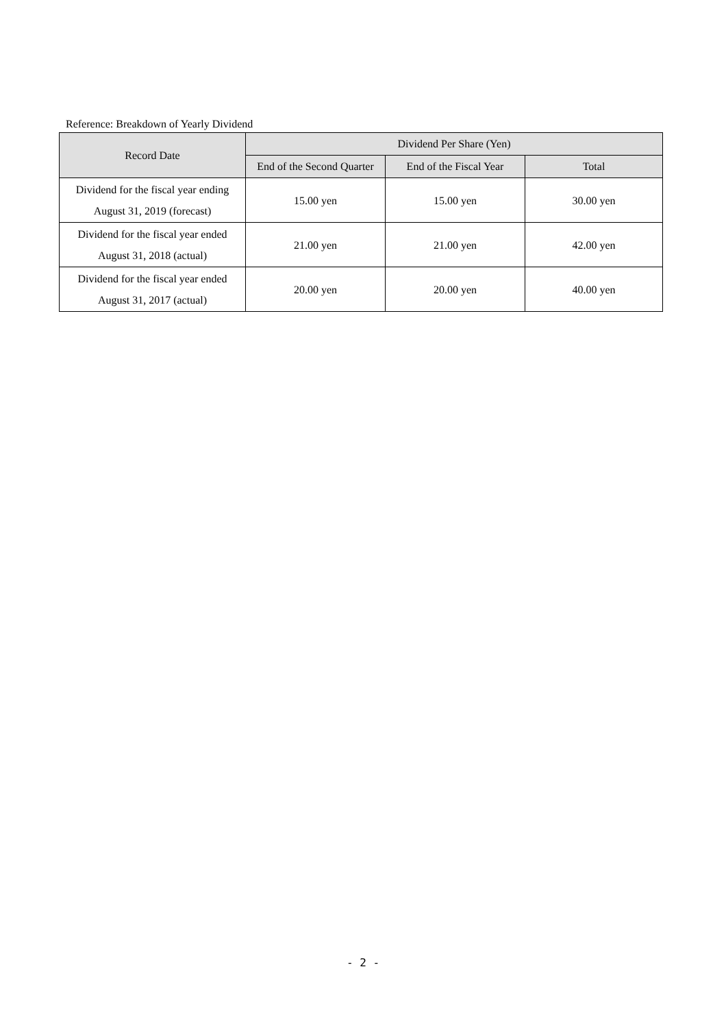Reference: Breakdown of Yearly Dividend
| Record Date | Dividend Per Share (Yen) | | |
| --- | --- | --- | --- |
| | End of the Second Quarter | End of the Fiscal Year | Total |
| Dividend for the fiscal year ending August 31, 2019 (forecast) | 15.00 yen | 15.00 yen | 30.00 yen |
| Dividend for the fiscal year ended August 31, 2018 (actual) | 21.00 yen | 21.00 yen | 42.00 yen |
| Dividend for the fiscal year ended August 31, 2017 (actual) | 20.00 yen | 20.00 yen | 40.00 yen |
- 2 -